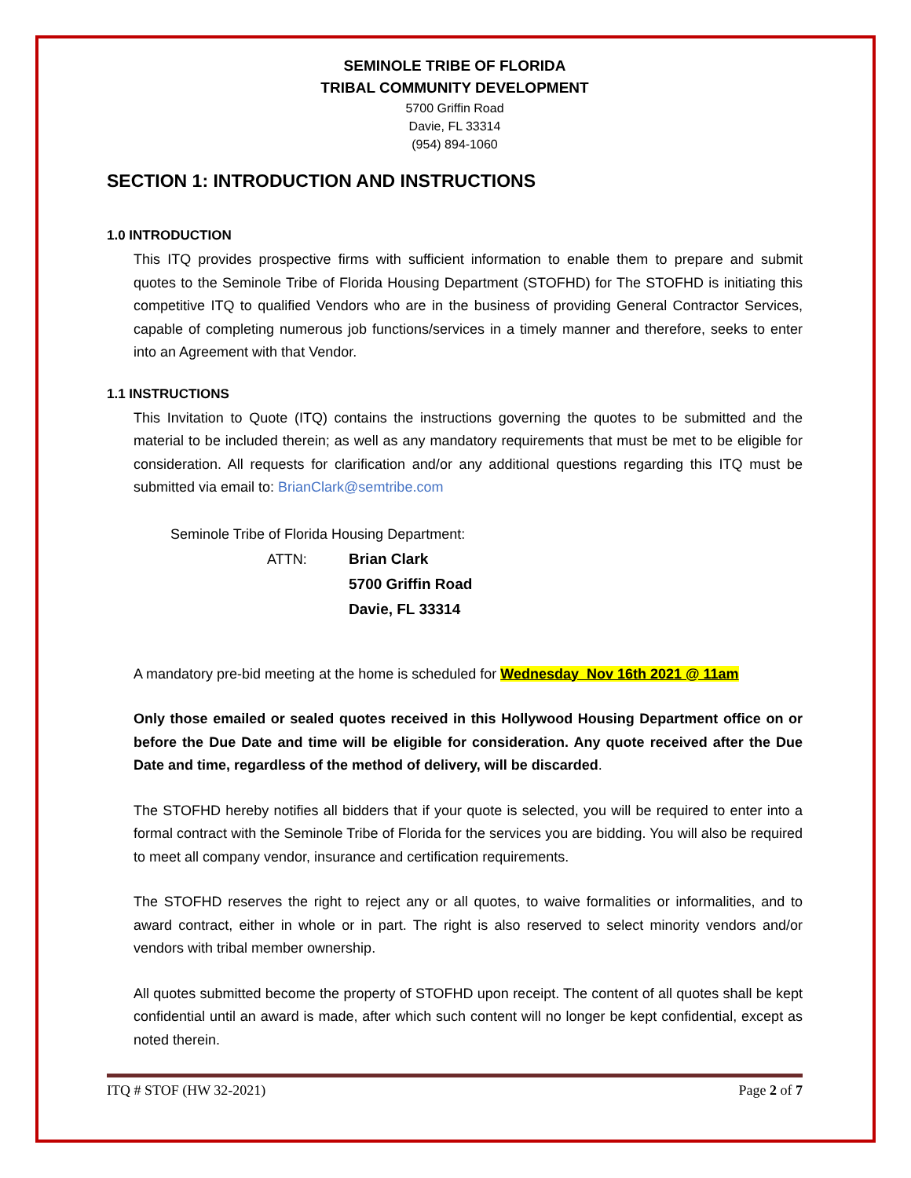SEMINOLE TRIBE OF FLORIDA
TRIBAL COMMUNITY DEVELOPMENT
5700 Griffin Road
Davie, FL 33314
(954) 894-1060
SECTION 1: INTRODUCTION AND INSTRUCTIONS
1.0 INTRODUCTION
This ITQ provides prospective firms with sufficient information to enable them to prepare and submit quotes to the Seminole Tribe of Florida Housing Department (STOFHD) for The STOFHD is initiating this competitive ITQ to qualified Vendors who are in the business of providing General Contractor Services, capable of completing numerous job functions/services in a timely manner and therefore, seeks to enter into an Agreement with that Vendor.
1.1 INSTRUCTIONS
This Invitation to Quote (ITQ) contains the instructions governing the quotes to be submitted and the material to be included therein; as well as any mandatory requirements that must be met to be eligible for consideration. All requests for clarification and/or any additional questions regarding this ITQ must be submitted via email to: BrianClark@semtribe.com
Seminole Tribe of Florida Housing Department:
ATTN: Brian Clark
5700 Griffin Road
Davie, FL 33314
A mandatory pre-bid meeting at the home is scheduled for Wednesday Nov 16th 2021 @ 11am
Only those emailed or sealed quotes received in this Hollywood Housing Department office on or before the Due Date and time will be eligible for consideration. Any quote received after the Due Date and time, regardless of the method of delivery, will be discarded.
The STOFHD hereby notifies all bidders that if your quote is selected, you will be required to enter into a formal contract with the Seminole Tribe of Florida for the services you are bidding. You will also be required to meet all company vendor, insurance and certification requirements.
The STOFHD reserves the right to reject any or all quotes, to waive formalities or informalities, and to award contract, either in whole or in part. The right is also reserved to select minority vendors and/or vendors with tribal member ownership.
All quotes submitted become the property of STOFHD upon receipt. The content of all quotes shall be kept confidential until an award is made, after which such content will no longer be kept confidential, except as noted therein.
ITQ # STOF (HW 32-2021) Page 2 of 7